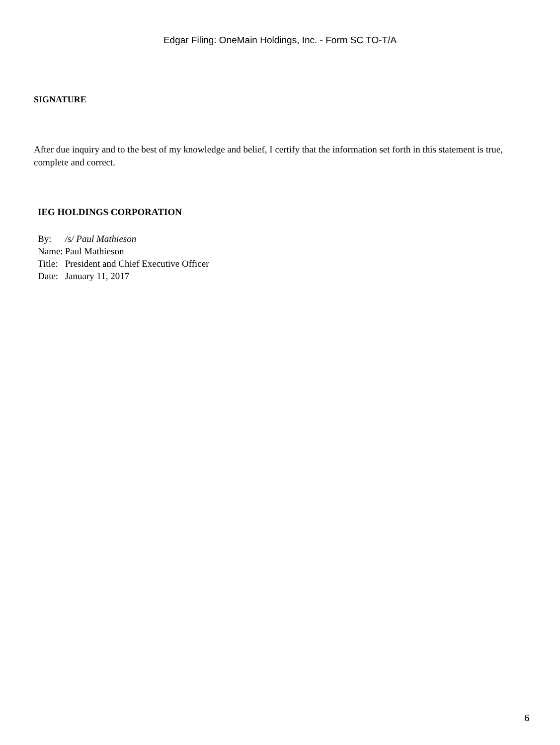Edgar Filing: OneMain Holdings, Inc. - Form SC TO-T/A
SIGNATURE
After due inquiry and to the best of my knowledge and belief, I certify that the information set forth in this statement is true, complete and correct.
IEG HOLDINGS CORPORATION
| By: | /s/ Paul Mathieson |
| Name: | Paul Mathieson |
| Title: | President and Chief Executive Officer |
| Date: | January 11, 2017 |
6